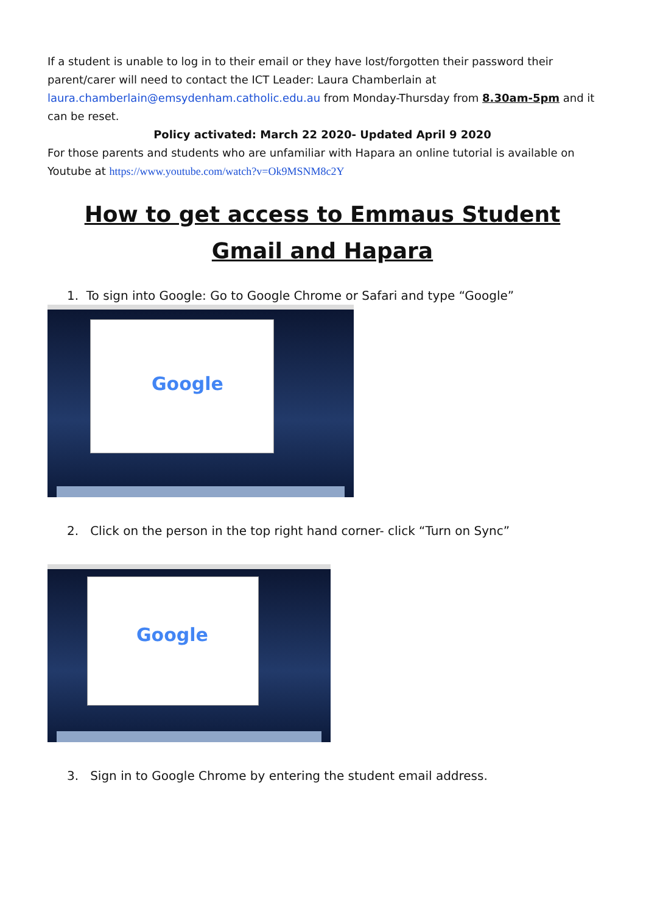If a student is unable to log in to their email or they have lost/forgotten their password their parent/carer will need to contact the ICT Leader: Laura Chamberlain at laura.chamberlain@emsydenham.catholic.edu.au from Monday-Thursday from 8.30am-5pm and it can be reset.
Policy activated: March 22 2020- Updated April 9 2020
For those parents and students who are unfamiliar with Hapara an online tutorial is available on Youtube at https://www.youtube.com/watch?v=Ok9MSNM8c2Y
How to get access to Emmaus Student Gmail and Hapara
1. To sign into Google: Go to Google Chrome or Safari and type “Google”
Google
2. Click on the person in the top right hand corner- click “Turn on Sync”
Google
3. Sign in to Google Chrome by entering the student email address.